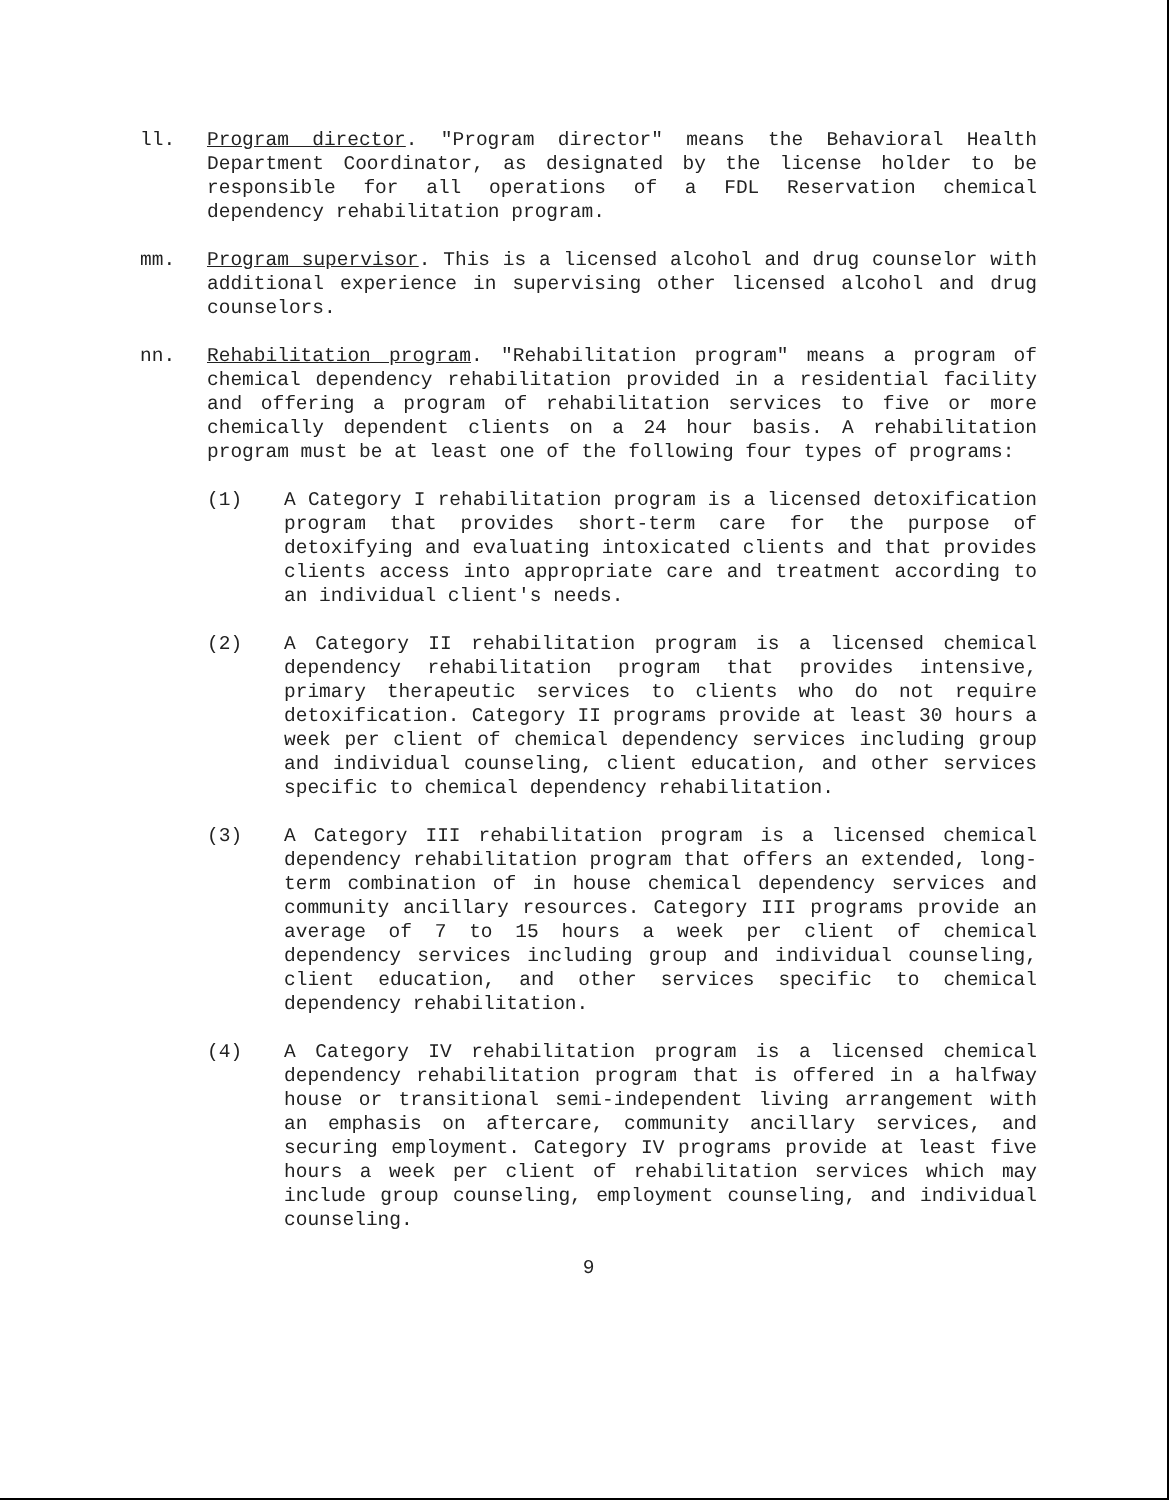ll. Program director. "Program director" means the Behavioral Health Department Coordinator, as designated by the license holder to be responsible for all operations of a FDL Reservation chemical dependency rehabilitation program.
mm. Program supervisor. This is a licensed alcohol and drug counselor with additional experience in supervising other licensed alcohol and drug counselors.
nn. Rehabilitation program. "Rehabilitation program" means a program of chemical dependency rehabilitation provided in a residential facility and offering a program of rehabilitation services to five or more chemically dependent clients on a 24 hour basis. A rehabilitation program must be at least one of the following four types of programs:
(1) A Category I rehabilitation program is a licensed detoxification program that provides short-term care for the purpose of detoxifying and evaluating intoxicated clients and that provides clients access into appropriate care and treatment according to an individual client's needs.
(2) A Category II rehabilitation program is a licensed chemical dependency rehabilitation program that provides intensive, primary therapeutic services to clients who do not require detoxification. Category II programs provide at least 30 hours a week per client of chemical dependency services including group and individual counseling, client education, and other services specific to chemical dependency rehabilitation.
(3) A Category III rehabilitation program is a licensed chemical dependency rehabilitation program that offers an extended, long-term combination of in house chemical dependency services and community ancillary resources. Category III programs provide an average of 7 to 15 hours a week per client of chemical dependency services including group and individual counseling, client education, and other services specific to chemical dependency rehabilitation.
(4) A Category IV rehabilitation program is a licensed chemical dependency rehabilitation program that is offered in a halfway house or transitional semi-independent living arrangement with an emphasis on aftercare, community ancillary services, and securing employment. Category IV programs provide at least five hours a week per client of rehabilitation services which may include group counseling, employment counseling, and individual counseling.
9